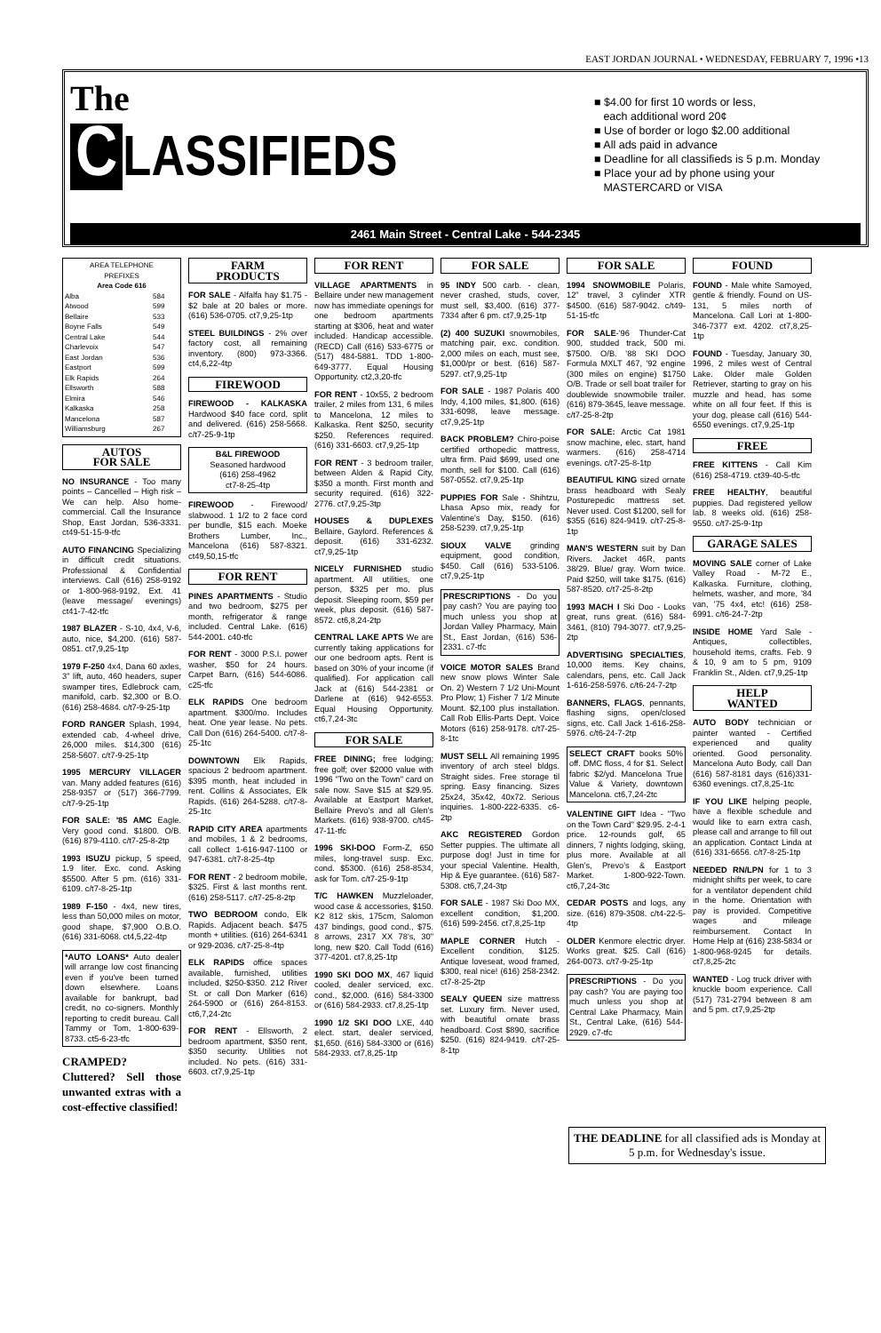EAST JORDAN JOURNAL • WEDNESDAY, FEBRUARY 7, 1996 •13
The
C LASSIFIEDS
■ $4.00 for first 10 words or less,
each additional word 20¢
■ Use of border or logo $2.00 additional
■ All ads paid in advance
■ Deadline for all classifieds is 5 p.m. Monday
■ Place your ad by phone using your
MASTERCARD or VISA
2461 Main Street - Central Lake - 544-2345
AREA TELEPHONE
PREFIXES
Area Code 616
| Alba | 584 |
| Atwood | 599 |
| Bellaire | 533 |
| Boyne Falls | 549 |
| Central Lake | 544 |
| Charlevoix | 547 |
| East Jordan | 536 |
| Eastport | 599 |
| Elk Rapids | 264 |
| Ellsworth | 588 |
| Elmira | 546 |
| Kalkaska | 258 |
| Mancelona | 587 |
| Williamsburg | 267 |
AUTOS
FOR SALE
NO INSURANCE - Too many points – Cancelled – High risk – We can help. Also home-commercial. Call the Insurance Shop, East Jordan, 536-3331. ct49-51-15-9-tfc
AUTO FINANCING Specializing in difficult credit situations. Professional & Confidential interviews. Call (616) 258-9192 or 1-800-968-9192, Ext. 41 (leave message/ evenings) ct41-7-42-tfc
1987 BLAZER - S-10, 4x4, V-6, auto, nice, $4,200. (616) 587-0851. ct7,9,25-1tp
1979 F-250 4x4, Dana 60 axles, 3" lift, auto, 460 headers, super swamper tires, Edlebrock cam, manifold, carb. $2,300 or B.O. (616) 258-4684. c/t7-9-25-1tp
FORD RANGER Splash, 1994, extended cab, 4-wheel drive, 26,000 miles. $14,300 (616) 258-5607. c/t7-9-25-1tp
1995 MERCURY VILLAGER van. Many added features (616) 258-9357 or (517) 366-7799. c/t7-9-25-1tp
FOR SALE: '85 AMC Eagle. Very good cond. $1800. O/B. (616) 879-4110. c/t7-25-8-2tp
1993 ISUZU pickup, 5 speed, 1.9 liter. Exc. cond. Asking $5500. After 5 pm. (616) 331-6109. c/t7-8-25-1tp
1989 F-150 - 4x4, new tires, less than 50,000 miles on motor, good shape, $7,900 O.B.O. (616) 331-6068. ct4,5,22-4tp
*AUTO LOANS* Auto dealer will arrange low cost financing even if you've been turned down elsewhere. Loans available for bankrupt, bad credit, no co-signers. Monthly reporting to credit bureau. Call Tammy or Tom, 1-800-639-8733. ct5-6-23-tfc
CRAMPED? Cluttered? Sell those unwanted extras with a cost-effective classified!
FARM
PRODUCTS
FOR SALE - Alfalfa hay $1.75 - $2 bale at 20 bales or more. (616) 536-0705. ct7,9,25-1tp
STEEL BUILDINGS - 2% over factory cost, all remaining inventory. (800) 973-3366. ct4,6,22-4tp
FIREWOOD
FIREWOOD - KALKASKA Hardwood $40 face cord, split and delivered. (616) 258-5668. c/t7-25-9-1tp
B&L FIREWOOD
Seasoned hardwood
(616) 258-4962
ct7-8-25-4tp
FIREWOOD - Firewood/ slabwood. 1 1/2 to 2 face cord per bundle, $15 each. Moeke Brothers Lumber, Inc., Mancelona (616) 587-8321. ct49,50,15-tfc
FOR RENT
PINES APARTMENTS - Studio and two bedroom, $275 per month, refrigerator & range included. Central Lake. (616) 544-2001. c40-tfc
FOR RENT - 3000 P.S.I. power washer, $50 for 24 hours. Carpet Barn, (616) 544-6086. c25-tfc
ELK RAPIDS One bedroom apartment. $300/mo. Includes heat. One year lease. No pets. Call Don (616) 264-5400. c/t7-8-25-1tc
DOWNTOWN Elk Rapids, spacious 2 bedroom apartment. $395 month, heat included in rent. Collins & Associates, Elk Rapids. (616) 264-5288. c/t7-8-25-1tc
RAPID CITY AREA apartments and mobiles, 1 & 2 bedrooms, call collect 1-616-947-1100 or 947-6381. c/t7-8-25-4tp
FOR RENT - 2 bedroom mobile, $325. First & last months rent. (616) 258-5117. c/t7-25-8-2tp
TWO BEDROOM condo, Elk Rapids. Adjacent beach. $475 month + utilities. (616) 264-6341 or 929-2036. c/t7-25-8-4tp
ELK RAPIDS office spaces available, furnished, utilities included, $250-$350. 212 River St. or call Don Marker (616) 264-5900 or (616) 264-8153. ct6,7,24-2tc
FOR RENT - Ellsworth, 2 bedroom apartment, $350 rent, $350 security. Utilities not included. No pets. (616) 331-6603. ct7,9,25-1tp
FOR RENT
VILLAGE APARTMENTS in Bellaire under new management now has immediate openings for one bedroom apartments starting at $306, heat and water included. Handicap accessible. (RECD) Call (616) 533-6775 or (517) 484-5881. TDD 1-800-649-3777. Equal Housing Opportunity. ct2,3,20-tfc
FOR RENT - 10x55, 2 bedroom trailer, 2 miles from 131, 6 miles to Mancelona, 12 miles to Kalkaska. Rent $250, security $250. References required. (616) 331-6603. ct7,9,25-1tp
FOR RENT - 3 bedroom trailer, between Alden & Rapid City, $350 a month. First month and security required. (616) 322-2776. ct7,9,25-3tp
HOUSES & DUPLEXES Bellaire, Gaylord. References & deposit. (616) 331-6232. ct7,9,25-1tp
NICELY FURNISHED studio apartment. All utilities, one person, $325 per mo. plus deposit. Sleeping room, $59 per week, plus deposit. (616) 587-8572. ct6,8,24-2tp
CENTRAL LAKE APTS We are currently taking applications for our one bedroom apts. Rent is based on 30% of your income (if qualified). For application call Jack at (616) 544-2381 or Darlene at (616) 942-6553. Equal Housing Opportunity. ct6,7,24-3tc
FOR SALE
FREE DINING; free lodging; free golf; over $2000 value with 1996 "Two on the Town" card on sale now. Save $15 at $29.95. Available at Eastport Market, Bellaire Prevo's and all Glen's Markets. (616) 938-9700. c/t45-47-11-tfc
1996 SKI-DOO Form-Z, 650 miles, long-travel susp. Exc. cond. $5300. (616) 258-8534, ask for Tom. c/t7-25-9-1tp
T/C HAWKEN Muzzleloader, wood case & accessories, $150. K2 812 skis, 175cm, Salomon 437 bindings, good cond., $75. 8 arrows, 2317 XX 78's, 30" long, new $20. Call Todd (616) 377-4201. ct7,8,25-1tp
1990 SKI DOO MX, 467 liquid cooled, dealer serviced, exc. cond., $2,000. (616) 584-3300 or (616) 584-2933. ct7,8,25-1tp
1990 1/2 SKI DOO LXE, 440 elect. start, dealer serviced, $1,650. (616) 584-3300 or (616) 584-2933. ct7,8,25-1tp
FOR SALE
95 INDY 500 carb. - clean, never crashed, studs, cover, must sell, $3,400. (616) 377-7334 after 6 pm. ct7,9,25-1tp
(2) 400 SUZUKI snowmobiles, matching pair, exc. condition. 2,000 miles on each, must see, $1,000/pr or best. (616) 587-5297. ct7,9,25-1tp
FOR SALE - 1987 Polaris 400 Indy, 4,100 miles, $1,800. (616) 331-6098, leave message. ct7,9,25-1tp
BACK PROBLEM? Chiro-poise certified orthopedic mattress, ultra firm. Paid $699, used one month, sell for $100. Call (616) 587-0552. ct7,9,25-1tp
PUPPIES FOR Sale - Shihtzu, Lhasa Apso mix, ready for Valentine's Day, $150. (616) 258-5239. ct7,9,25-1tp
SIOUX VALVE grinding equipment, good condition, $450. Call (616) 533-5106. ct7,9,25-1tp
PRESCRIPTIONS - Do you pay cash? You are paying too much unless you shop at Jordan Valley Pharmacy, Main St., East Jordan, (616) 536-2331. c7-tfc
VOICE MOTOR SALES Brand new snow plows Winter Sale On. 2) Western 7 1/2 Uni-Mount Pro Plow; 1) Fisher 7 1/2 Minute Mount. $2,100 plus installation. Call Rob Ellis-Parts Dept. Voice Motors (616) 258-9178. c/t7-25-8-1tc
MUST SELL All remaining 1995 inventory of arch steel bldgs. Straight sides. Free storage til spring. Easy financing. Sizes 25x24, 35x42, 40x72. Serious inquiries. 1-800-222-6335. c6-2tp
AKC REGISTERED Gordon Setter puppies. The ultimate all purpose dog! Just in time for your special Valentine. Health, Hip & Eye guarantee. (616) 587-5308. ct6,7,24-3tp
FOR SALE - 1987 Ski Doo MX, excellent condition, $1,200. (616) 599-2456. ct7,8,25-1tp
MAPLE CORNER Hutch - Excellent condition, $125. Antique loveseat, wood framed, $300, real nice! (616) 258-2342. ct7-8-25-2tp
SEALY QUEEN size mattress set. Luxury firm. Never used, with beautiful ornate brass headboard. Cost $890, sacrifice $250. (616) 824-9419. c/t7-25-8-1tp
FOR SALE
1994 SNOWMOBILE Polaris, 12" travel, 3 cylinder XTR $4500. (616) 587-9042. c/t49-51-15-tfc
FOR SALE-'96 Thunder-Cat 900, studded track, 500 mi. $7500. O/B. '88 SKI DOO Formula MXLT 467, '92 engine (300 miles on engine) $1750 O/B. Trade or sell boat trailer for doublewide snowmobile trailer. (616) 879-3645, leave message. c/t7-25-8-2tp
FOR SALE: Arctic Cat 1981 snow machine, elec. start, hand warmers. (616) 258-4714 evenings. c/t7-25-8-1tp
BEAUTIFUL KING sized ornate brass headboard with Sealy Posturepedic mattress set. Never used. Cost $1200, sell for $355 (616) 824-9419. c/t7-25-8-1tp
MAN'S WESTERN suit by Dan Rivers. Jacket 46R, pants 38/29. Blue/ gray. Worn twice. Paid $250, will take $175. (616) 587-8520. c/t7-25-8-2tp
1993 MACH I Ski Doo - Looks great, runs great. (616) 584-3461, (810) 794-3077. ct7,9,25-2tp
ADVERTISING SPECIALTIES, 10,000 items. Key chains, calendars, pens, etc. Call Jack 1-616-258-5976. c/t6-24-7-2tp
BANNERS, FLAGS, pennants, flashing signs, open/closed signs, etc. Call Jack 1-616-258-5976. c/t6-24-7-2tp
SELECT CRAFT books 50% off. DMC floss, 4 for $1. Select fabric $2/yd. Mancelona True Value & Variety, downtown Mancelona. ct6,7,24-2tc
VALENTINE GIFT Idea - "Two on the Town Card" $29.95. 2-4-1 price. 12-rounds golf, 65 dinners, 7 nights lodging, skiing, plus more. Available at all Glen's, Prevo's & Eastport Market. 1-800-922-Town. ct6,7,24-3tc
CEDAR POSTS and logs, any size. (616) 879-3508. c/t4-22-5-4tp
OLDER Kenmore electric dryer. Works great. $25. Call (616) 264-0073. c/t7-9-25-1tp
PRESCRIPTIONS - Do you pay cash? You are paying too much unless you shop at Central Lake Pharmacy, Main St., Central Lake, (616) 544-2929. c7-tfc
FOUND
FOUND - Male white Samoyed, gentle & friendly. Found on US-131, 5 miles north of Mancelona. Call Lori at 1-800-346-7377 ext. 4202. ct7,8,25-1tp
FOUND - Tuesday, January 30, 1996, 2 miles west of Central Lake. Older male Golden Retriever, starting to gray on his muzzle and head, has some white on all four feet. If this is your dog, please call (616) 544-6550 evenings. ct7,9,25-1tp
FREE
FREE KITTENS - Call Kim (616) 258-4719. ct39-40-5-tfc
FREE HEALTHY, beautiful puppies. Dad registered yellow lab. 8 weeks old. (616) 258-9550. c/t7-25-9-1tp
GARAGE SALES
MOVING SALE corner of Lake Valley Road - M-72 E., Kalkaska. Furniture, clothing, helmets, washer, and more, '84 van, '75 4x4, etc! (616) 258-6991. c/t6-24-7-2tp
INSIDE HOME Yard Sale - Antiques, collectibles, household items, crafts. Feb. 9 & 10, 9 am to 5 pm, 9109 Franklin St., Alden. ct7,9,25-1tp
HELP
WANTED
AUTO BODY technician or painter wanted - Certified experienced and quality oriented. Good personality. Mancelona Auto Body, call Dan (616) 587-8181 days (616)331-6360 evenings. ct7,8,25-1tc
IF YOU LIKE helping people, have a flexible schedule and would like to earn extra cash, please call and arrange to fill out an application. Contact Linda at (616) 331-6656. c/t7-8-25-1tp
NEEDED RN/LPN for 1 to 3 midnight shifts per week, to care for a ventilator dependent child in the home. Orientation with pay is provided. Competitive wages and mileage reimbursement. Contact In Home Help at (616) 238-5834 or 1-800-968-9245 for details. ct7,8,25-2tc
WANTED - Log truck driver with knuckle boom experience. Call (517) 731-2794 between 8 am and 5 pm. ct7,9,25-2tp
THE DEADLINE for all classified ads is Monday at 5 p.m. for Wednesday's issue.